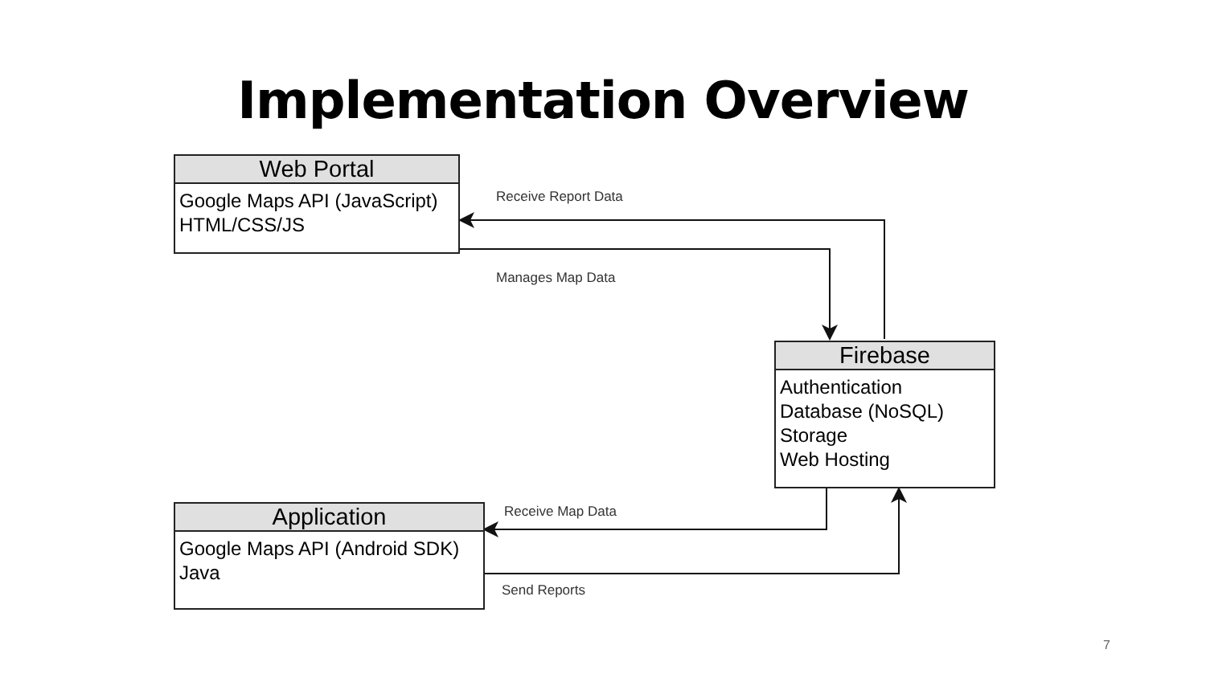Implementation Overview
Web Portal
Google Maps API (JavaScript)
HTML/CSS/JS
Firebase
Authentication
Database (NoSQL)
Storage
Web Hosting
Application
Google Maps API (Android SDK)
Java
Receive Report Data
Manages Map Data
Receive Map Data
Send Reports
7